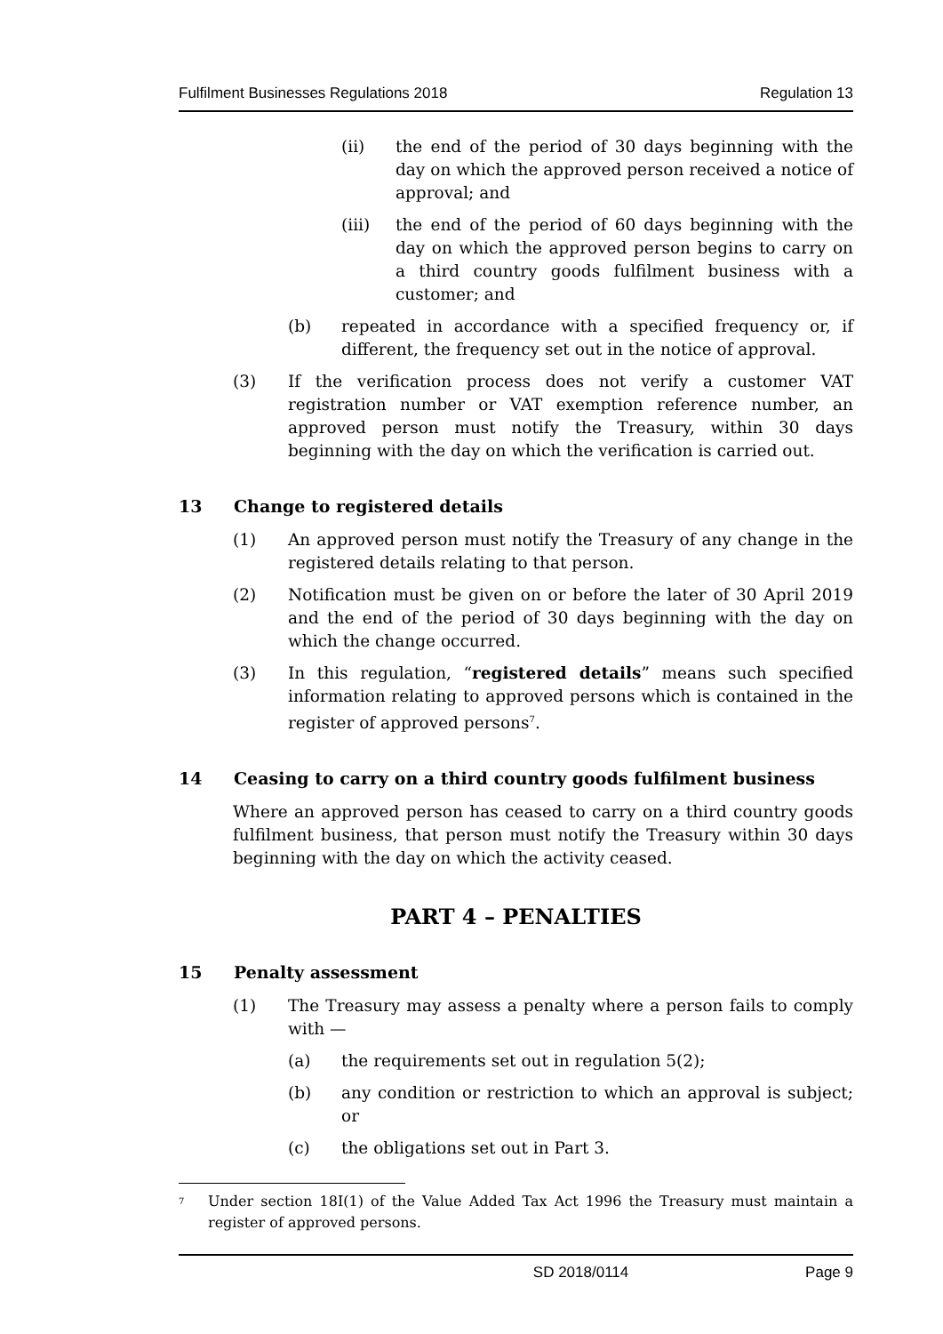Fulfilment Businesses Regulations 2018 Regulation 13
(ii) the end of the period of 30 days beginning with the day on which the approved person received a notice of approval; and
(iii) the end of the period of 60 days beginning with the day on which the approved person begins to carry on a third country goods fulfilment business with a customer; and
(b) repeated in accordance with a specified frequency or, if different, the frequency set out in the notice of approval.
(3) If the verification process does not verify a customer VAT registration number or VAT exemption reference number, an approved person must notify the Treasury, within 30 days beginning with the day on which the verification is carried out.
13 Change to registered details
(1) An approved person must notify the Treasury of any change in the registered details relating to that person.
(2) Notification must be given on or before the later of 30 April 2019 and the end of the period of 30 days beginning with the day on which the change occurred.
(3) In this regulation, “registered details” means such specified information relating to approved persons which is contained in the register of approved persons<sup>7</sup>.
14 Ceasing to carry on a third country goods fulfilment business
Where an approved person has ceased to carry on a third country goods fulfilment business, that person must notify the Treasury within 30 days beginning with the day on which the activity ceased.
PART 4 – PENALTIES
15 Penalty assessment
(1) The Treasury may assess a penalty where a person fails to comply with —
(a) the requirements set out in regulation 5(2);
(b) any condition or restriction to which an approval is subject; or
(c) the obligations set out in Part 3.
<sup>7</sup> Under section 18I(1) of the Value Added Tax Act 1996 the Treasury must maintain a register of approved persons.
SD 2018/0114 Page 9